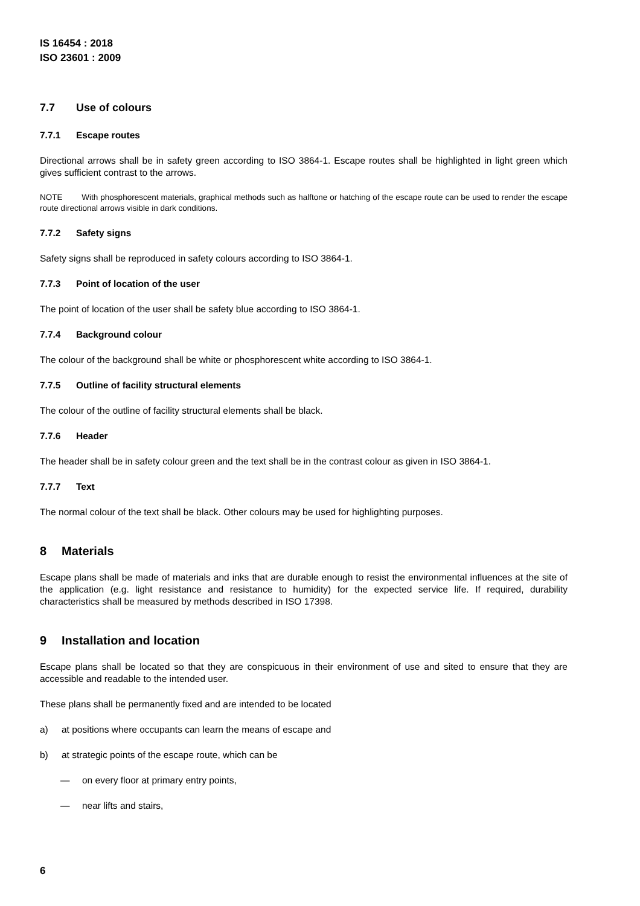IS 16454 : 2018
ISO 23601 : 2009
7.7 Use of colours
7.7.1 Escape routes
Directional arrows shall be in safety green according to ISO 3864-1. Escape routes shall be highlighted in light green which gives sufficient contrast to the arrows.
NOTE With phosphorescent materials, graphical methods such as halftone or hatching of the escape route can be used to render the escape route directional arrows visible in dark conditions.
7.7.2 Safety signs
Safety signs shall be reproduced in safety colours according to ISO 3864-1.
7.7.3 Point of location of the user
The point of location of the user shall be safety blue according to ISO 3864-1.
7.7.4 Background colour
The colour of the background shall be white or phosphorescent white according to ISO 3864-1.
7.7.5 Outline of facility structural elements
The colour of the outline of facility structural elements shall be black.
7.7.6 Header
The header shall be in safety colour green and the text shall be in the contrast colour as given in ISO 3864-1.
7.7.7 Text
The normal colour of the text shall be black. Other colours may be used for highlighting purposes.
8 Materials
Escape plans shall be made of materials and inks that are durable enough to resist the environmental influences at the site of the application (e.g. light resistance and resistance to humidity) for the expected service life. If required, durability characteristics shall be measured by methods described in ISO 17398.
9 Installation and location
Escape plans shall be located so that they are conspicuous in their environment of use and sited to ensure that they are accessible and readable to the intended user.
These plans shall be permanently fixed and are intended to be located
a) at positions where occupants can learn the means of escape and
b) at strategic points of the escape route, which can be
— on every floor at primary entry points,
— near lifts and stairs,
6